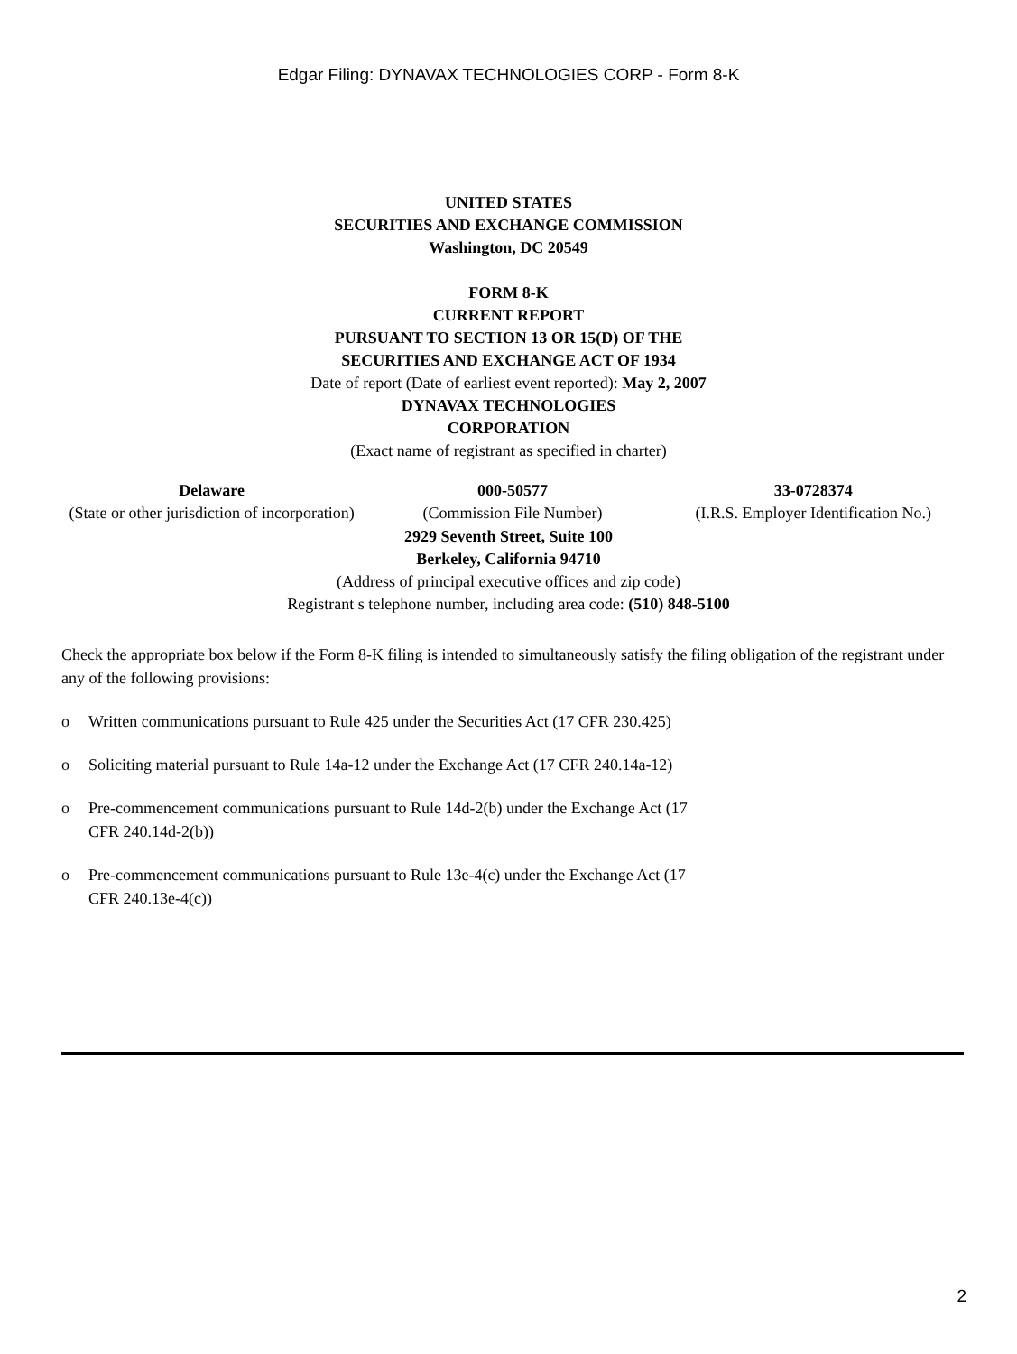Edgar Filing: DYNAVAX TECHNOLOGIES CORP - Form 8-K
UNITED STATES
SECURITIES AND EXCHANGE COMMISSION
Washington, DC 20549
FORM 8-K
CURRENT REPORT
PURSUANT TO SECTION 13 OR 15(D) OF THE
SECURITIES AND EXCHANGE ACT OF 1934
Date of report (Date of earliest event reported): May 2, 2007
DYNAVAX TECHNOLOGIES
CORPORATION
(Exact name of registrant as specified in charter)
| Delaware (State or other jurisdiction of incorporation) | 000-50577 (Commission File Number) | 33-0728374 (I.R.S. Employer Identification No.) |
2929 Seventh Street, Suite 100
Berkeley, California 94710
(Address of principal executive offices and zip code)
Registrant s telephone number, including area code: (510) 848-5100
Check the appropriate box below if the Form 8-K filing is intended to simultaneously satisfy the filing obligation of the registrant under any of the following provisions:
o Written communications pursuant to Rule 425 under the Securities Act (17 CFR 230.425)
o Soliciting material pursuant to Rule 14a-12 under the Exchange Act (17 CFR 240.14a-12)
o Pre-commencement communications pursuant to Rule 14d-2(b) under the Exchange Act (17 CFR 240.14d-2(b))
o Pre-commencement communications pursuant to Rule 13e-4(c) under the Exchange Act (17 CFR 240.13e-4(c))
2